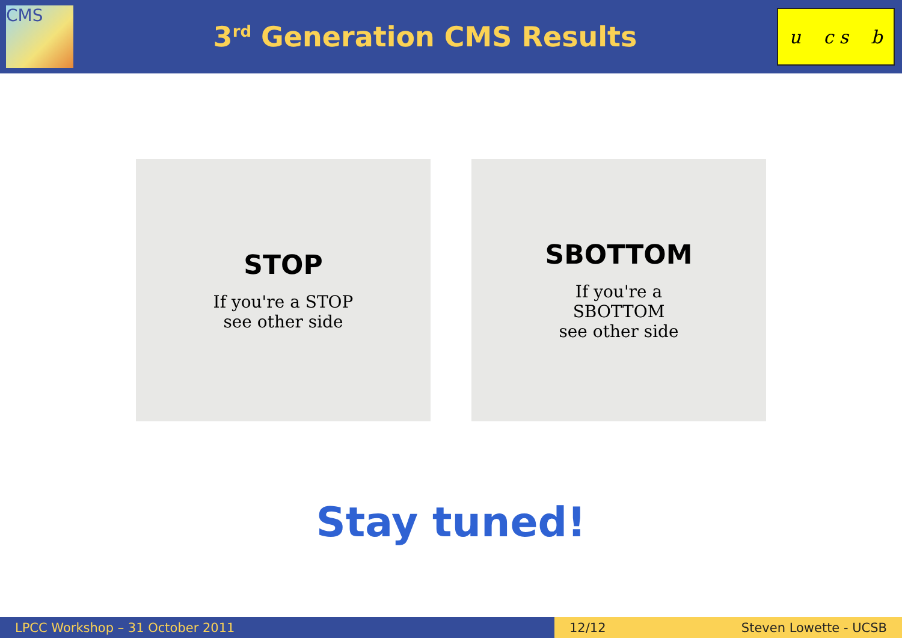CMS
3<sup>rd</sup> Generation CMS Results
u c s b
STOP
If you're a STOP
see other side
SBOTTOM
If you're a
SBOTTOM
see other side
Stay tuned!
LPCC Workshop – 31 October 2011 12/12 Steven Lowette - UCSB